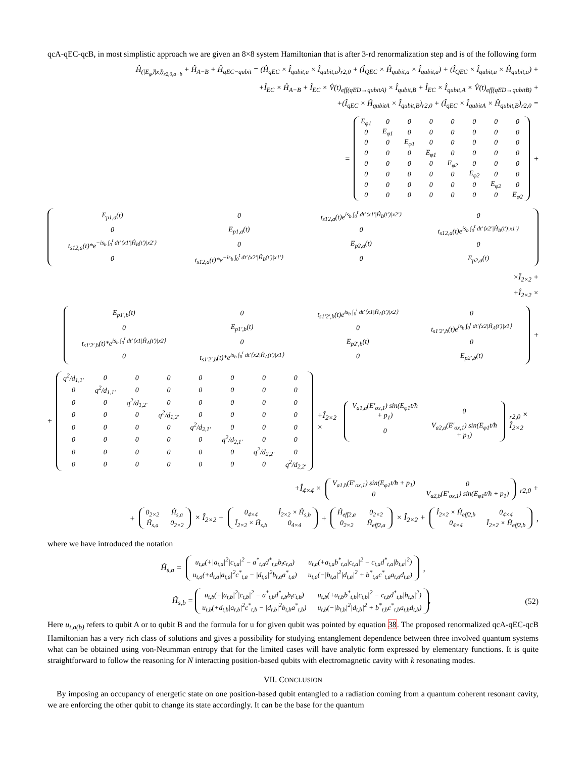qcA-qEC-qcB, in most simplistic approach we are given an 8×8 system Hamiltonian that is after 3-rd renormalization step and is of the following form
Ĥ<sub>(|E<sub>φ</sub>⟩|x⟩)<sub>r2,0,a−b</sub></sub> + Ĥ<sub>A−B</sub> + Ĥ<sub>qEC−qubit</sub> = (Ĥ<sub>qEC</sub> × Î<sub>qubit,a</sub> × Î<sub>qubit,a</sub>)<sub>r2,0</sub> + (Î<sub>QEC</sub> × Ĥ<sub>qubit,a</sub> × Î<sub>qubit,a</sub>) + (Î<sub>QEC</sub> × Î<sub>qubit,a</sub> × Ĥ<sub>qubit,a</sub>) +
+Î<sub>EC</sub> × Ĥ<sub>A−B</sub> + Î<sub>EC</sub> × V̂(t)<sub>eff(qED→qubitA)</sub> × Î<sub>qubit,B</sub> + Î<sub>EC</sub> × Î<sub>qubit,A</sub> × V̂(t)<sub>eff(qED→qubitB)</sub> +
+(Î<sub>qEC</sub> × Ĥ<sub>qubitA</sub> × Î<sub>qubit,B</sub>)<sub>r2,0</sub> + (Î<sub>qEC</sub> × Î<sub>qubitA</sub> × Ĥ<sub>qubit,B</sub>)<sub>r2,0</sub> =
=
| E<sub>φ1</sub> | 0 | 0 | 0 | 0 | 0 | 0 | 0 |
| 0 | E<sub>φ1</sub> | 0 | 0 | 0 | 0 | 0 | 0 |
| 0 | 0 | E<sub>φ1</sub> | 0 | 0 | 0 | 0 | 0 |
| 0 | 0 | 0 | E<sub>φ1</sub> | 0 | 0 | 0 | 0 |
| 0 | 0 | 0 | 0 | E<sub>φ2</sub> | 0 | 0 | 0 |
| 0 | 0 | 0 | 0 | 0 | E<sub>φ2</sub> | 0 | 0 |
| 0 | 0 | 0 | 0 | 0 | 0 | E<sub>φ2</sub> | 0 |
| 0 | 0 | 0 | 0 | 0 | 0 | 0 | E<sub>φ2</sub> |
+
| E<sub>p1,a</sub>(t) | 0 | t<sub>s12,a</sub>(t)e<sup>is<sub>b</sub> ∫<sub>0</sub><sup>t</sup> dt′⟨x1′/Ĥ<sub>B</sub>(t′)/x2′⟩</sup> | 0 |
| 0 | E<sub>p1,a</sub>(t) | 0 | t<sub>s12,a</sub>(t)e<sup>is<sub>b</sub> ∫<sub>0</sub><sup>t</sup> dt′⟨x2′/Ĥ<sub>B</sub>(t′)/x1′⟩</sup> |
| t<sub>s12,a</sub>(t)*e<sup>−is<sub>b</sub> ∫<sub>0</sub><sup>t</sup> dt′⟨x1′/Ĥ<sub>B</sub>(t′)/x2′⟩</sup> | 0 | E<sub>p2,a</sub>(t) | 0 |
| 0 | t<sub>s12,a</sub>(t)*e<sup>−is<sub>b</sub> ∫<sub>0</sub><sup>t</sup> dt′⟨x2′/Ĥ<sub>B</sub>(t′)/x1′⟩</sup> | 0 | E<sub>p2,a</sub>(t) |
×Î<sub>2×2</sub> +
+Î<sub>2×2</sub> ×
| E<sub>p1′,b</sub>(t) | 0 | t<sub>s1′2′,b</sub>(t)e<sup>is<sub>b</sub> ∫<sub>0</sub><sup>t</sup> dt′⟨x1/Ĥ<sub>A</sub>(t′)/x2⟩</sup> | 0 |
| 0 | E<sub>p1′,b</sub>(t) | 0 | t<sub>s1′2′,b</sub>(t)e<sup>is<sub>b</sub> ∫<sub>0</sub><sup>t</sup> dt′⟨x2/Ĥ<sub>A</sub>(t′)/x1⟩</sup> |
| t<sub>s1′2′,b</sub>(t)*e<sup>is<sub>b</sub> ∫<sub>0</sub><sup>t</sup> dt′⟨x1/Ĥ<sub>A</sub>(t′)/x2⟩</sup> | 0 | E<sub>p2′,b</sub>(t) | 0 |
| 0 | t<sub>s1′2′,b</sub>(t)*e<sup>is<sub>b</sub> ∫<sub>0</sub><sup>t</sup> dt′⟨x2/Ĥ<sub>A</sub>(t′)/x1⟩</sup> | 0 | E<sub>p2′,b</sub>(t) |
+
+
| q<sup>2</sup>/d<sub>1,1′</sub> | 0 | 0 | 0 | 0 | 0 | 0 | 0 |
| 0 | q<sup>2</sup>/d<sub>1,1′</sub> | 0 | 0 | 0 | 0 | 0 | 0 |
| 0 | 0 | q<sup>2</sup>/d<sub>1,2′</sub> | 0 | 0 | 0 | 0 | 0 |
| 0 | 0 | 0 | q<sup>2</sup>/d<sub>1,2′</sub> | 0 | 0 | 0 | 0 |
| 0 | 0 | 0 | 0 | q<sup>2</sup>/d<sub>2,1′</sub> | 0 | 0 | 0 |
| 0 | 0 | 0 | 0 | 0 | q<sup>2</sup>/d<sub>2,1′</sub> | 0 | 0 |
| 0 | 0 | 0 | 0 | 0 | 0 | q<sup>2</sup>/d<sub>2,2′</sub> | 0 |
| 0 | 0 | 0 | 0 | 0 | 0 | 0 | q<sup>2</sup>/d<sub>2,2′</sub> |
+Î<sub>2×2</sub> ×
| V<sub>a1,a</sub>(E′<sub>ox,1</sub>) sin(E<sub>φ1</sub>t/ħ + p<sub>1</sub>) | 0 |
| 0 | V<sub>a2,a</sub>(E′<sub>ox,1</sub>) sin(E<sub>φ1</sub>t/ħ + p<sub>1</sub>) |
<sub>r2,0</sub> × Î<sub>2×2</sub>
+Î<sub>4×4</sub> ×
| V<sub>a1,b</sub>(E′<sub>ox,1</sub>) sin(E<sub>φ1</sub>t/ħ + p<sub>1</sub>) | 0 |
| 0 | V<sub>a2,b</sub>(E′<sub>ox,1</sub>) sin(E<sub>φ1</sub>t/ħ + p<sub>1</sub>) |
<sub>r2,0</sub> +
+
| 0<sub>2×2</sub> | Ĥ<sub>s,a</sub> |
| Ĥ<sub>s,a</sub> | 0<sub>2×2</sub> |
× Î<sub>2×2</sub> +
| 0<sub>4×4</sub> | Î<sub>2×2</sub> × Ĥ<sub>s,b</sub> |
| Î<sub>2×2</sub> × Ĥ<sub>s,b</sub> | 0<sub>4×4</sub> |
+
| Ĥ<sub>eff2,a</sub> | 0<sub>2×2</sub> |
| 0<sub>2×2</sub> | Ĥ<sub>eff2,a</sub> |
× Î<sub>2×2</sub> +
| Î<sub>2×2</sub> × Ĥ<sub>eff2,b</sub> | 0<sub>4×4</sub> |
| 0<sub>4×4</sub> | Î<sub>2×2</sub> × Ĥ<sub>eff2,b</sub> |
,
where we have introduced the notation
Ĥ<sub>s,a</sub> =
| u<sub>t,a</sub>(+/a<sub>t,a</sub>/<sup>2</sup>/c<sub>t,a</sub>/<sup>2</sup> − a<sup>*</sup><sub>t,a</sub>d<sup>*</sup><sub>t,a</sub>b<sub>t</sub>c<sub>t,a</sub>) | u<sub>t,a</sub>(+a<sub>t,a</sub>b<sup>*</sup><sub>t,a</sub>/c<sub>t,a</sub>/<sup>2</sup> − c<sub>t,a</sub>d<sup>*</sup><sub>t,a</sub>/b<sub>t,a</sub>/<sup>2</sup>) |
| u<sub>t,a</sub>(+d<sub>t,a</sub>/a<sub>t,a</sub>/<sup>2</sup>c<sup>*</sup><sub>t,a</sub> − /d<sub>t,a</sub>/<sup>2</sup>b<sub>t,a</sub>a<sup>*</sup><sub>t,a</sub>) | u<sub>t,a</sub>(−/b<sub>t,a</sub>/<sup>2</sup>/d<sub>t,a</sub>/<sup>2</sup> + b<sup>*</sup><sub>t,a</sub>c<sup>*</sup><sub>t,a</sub>a<sub>t,a</sub>d<sub>t,a</sub>) |
,
Ĥ<sub>s,b</sub> =
| u<sub>t,b</sub>(+/a<sub>t,b</sub>/<sup>2</sup>/c<sub>t,b</sub>/<sup>2</sup> − a<sup>*</sup><sub>t,b</sub>d<sup>*</sup><sub>t,b</sub>b<sub>t</sub>c<sub>t,b</sub>) | u<sub>t,b</sub>(+a<sub>t,b</sub>b<sup>*</sup><sub>t,b</sub>/c<sub>t,b</sub>/<sup>2</sup> − c<sub>t,b</sub>d<sup>*</sup><sub>t,b</sub>/b<sub>t,b</sub>/<sup>2</sup>) |
| u<sub>t,b</sub>(+d<sub>t,b</sub>/a<sub>t,b</sub>/<sup>2</sup>c<sup>*</sup><sub>t,b</sub> − /d<sub>t,b</sub>/<sup>2</sup>b<sub>t,b</sub>a<sup>*</sup><sub>t,b</sub>) | u<sub>t,b</sub>(−/b<sub>t,b</sub>/<sup>2</sup>/d<sub>t,b</sub>/<sup>2</sup> + b<sup>*</sup><sub>t,b</sub>c<sup>*</sup><sub>t,b</sub>a<sub>t,b</sub>d<sub>t,b</sub>) |
, (52)
Here u<sub>t,a(b)</sub> refers to qubit A or to qubit B and the formula for u for given qubit was pointed by equation 38. The proposed renormalized qcA-qEC-qcB Hamiltonian has a very rich class of solutions and gives a possibility for studying entanglement dependence between three involved quantum systems what can be obtained using von-Neumman entropy that for the limited cases will have analytic form expressed by elementary functions. It is quite straightforward to follow the reasoning for N interacting position-based qubits with electromagnetic cavity with k resonating modes.
VII. CONCLUSION
By imposing an occupancy of energetic state on one position-based qubit entangled to a radiation coming from a quantum coherent resonant cavity, we are enforcing the other qubit to change its state accordingly. It can be the base for the quantum